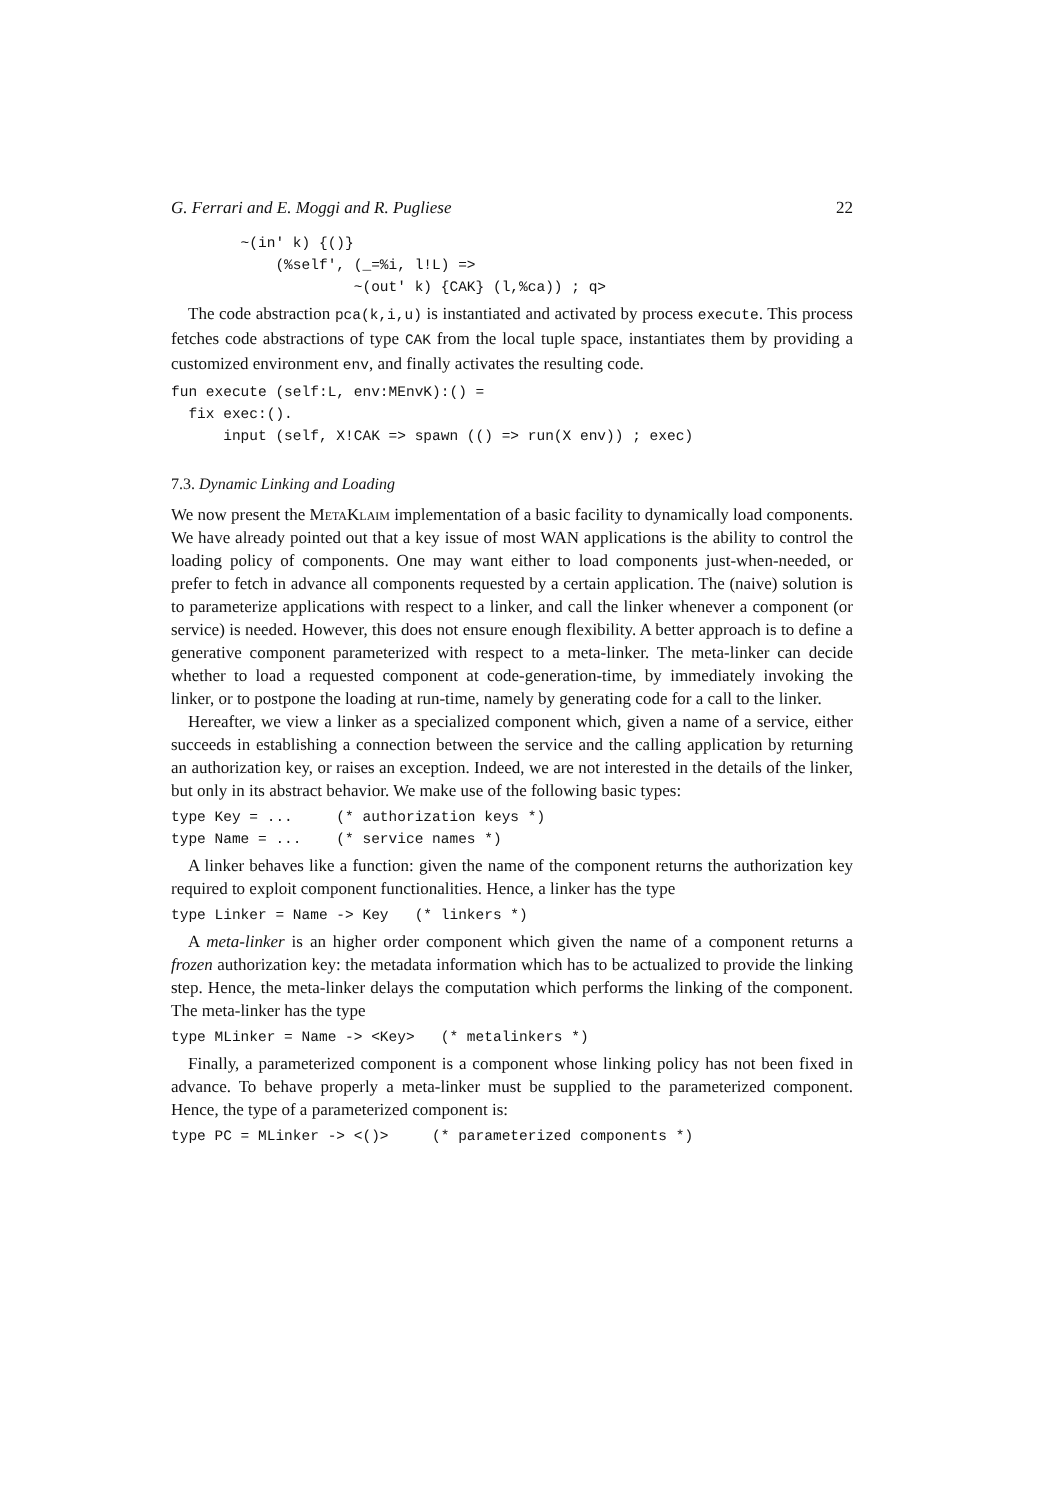G. Ferrari and E. Moggi and R. Pugliese 22
        ~(in' k) {()}
            (%self', (_=%i, l!L) =>
                     ~(out' k) {CAK} (l,%ca)) ; q>
The code abstraction pca(k,i,u) is instantiated and activated by process execute. This process fetches code abstractions of type CAK from the local tuple space, instantiates them by providing a customized environment env, and finally activates the resulting code.
fun execute (self:L, env:MEnvK):() =
  fix exec:().
      input (self, X!CAK => spawn (() => run(X env)) ; exec)
7.3. Dynamic Linking and Loading
We now present the MetaKlaim implementation of a basic facility to dynamically load components. We have already pointed out that a key issue of most WAN applications is the ability to control the loading policy of components. One may want either to load components just-when-needed, or prefer to fetch in advance all components requested by a certain application. The (naive) solution is to parameterize applications with respect to a linker, and call the linker whenever a component (or service) is needed. However, this does not ensure enough flexibility. A better approach is to define a generative component parameterized with respect to a meta-linker. The meta-linker can decide whether to load a requested component at code-generation-time, by immediately invoking the linker, or to postpone the loading at run-time, namely by generating code for a call to the linker.
Hereafter, we view a linker as a specialized component which, given a name of a service, either succeeds in establishing a connection between the service and the calling application by returning an authorization key, or raises an exception. Indeed, we are not interested in the details of the linker, but only in its abstract behavior. We make use of the following basic types:
type Key = ...     (* authorization keys *)
type Name = ...    (* service names *)
A linker behaves like a function: given the name of the component returns the authorization key required to exploit component functionalities. Hence, a linker has the type
type Linker = Name -> Key   (* linkers *)
A meta-linker is an higher order component which given the name of a component returns a frozen authorization key: the metadata information which has to be actualized to provide the linking step. Hence, the meta-linker delays the computation which performs the linking of the component. The meta-linker has the type
type MLinker = Name -> <Key>   (* metalinkers *)
Finally, a parameterized component is a component whose linking policy has not been fixed in advance. To behave properly a meta-linker must be supplied to the parameterized component. Hence, the type of a parameterized component is:
type PC = MLinker -> <()>     (* parameterized components *)